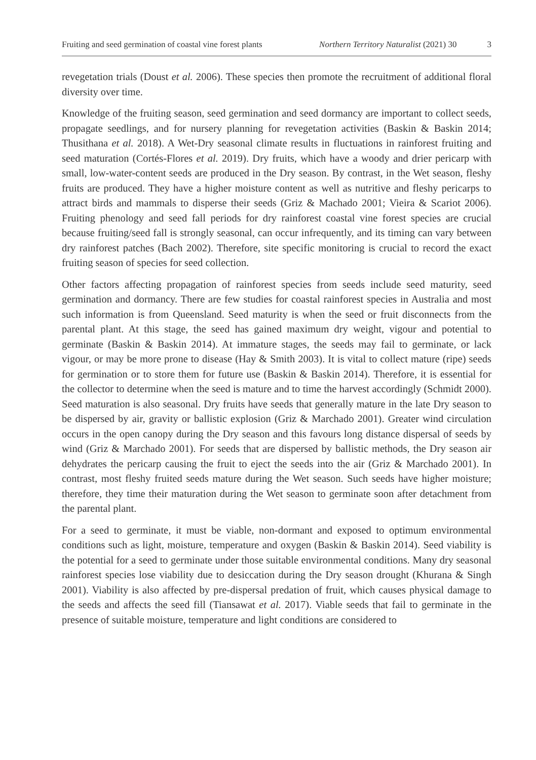Fruiting and seed germination of coastal vine forest plants Northern Territory Naturalist (2021) 30 3
revegetation trials (Doust et al. 2006). These species then promote the recruitment of additional floral diversity over time.
Knowledge of the fruiting season, seed germination and seed dormancy are important to collect seeds, propagate seedlings, and for nursery planning for revegetation activities (Baskin & Baskin 2014; Thusithana et al. 2018). A Wet-Dry seasonal climate results in fluctuations in rainforest fruiting and seed maturation (Cortés-Flores et al. 2019). Dry fruits, which have a woody and drier pericarp with small, low-water-content seeds are produced in the Dry season. By contrast, in the Wet season, fleshy fruits are produced. They have a higher moisture content as well as nutritive and fleshy pericarps to attract birds and mammals to disperse their seeds (Griz & Machado 2001; Vieira & Scariot 2006). Fruiting phenology and seed fall periods for dry rainforest coastal vine forest species are crucial because fruiting/seed fall is strongly seasonal, can occur infrequently, and its timing can vary between dry rainforest patches (Bach 2002). Therefore, site specific monitoring is crucial to record the exact fruiting season of species for seed collection.
Other factors affecting propagation of rainforest species from seeds include seed maturity, seed germination and dormancy. There are few studies for coastal rainforest species in Australia and most such information is from Queensland. Seed maturity is when the seed or fruit disconnects from the parental plant. At this stage, the seed has gained maximum dry weight, vigour and potential to germinate (Baskin & Baskin 2014). At immature stages, the seeds may fail to germinate, or lack vigour, or may be more prone to disease (Hay & Smith 2003). It is vital to collect mature (ripe) seeds for germination or to store them for future use (Baskin & Baskin 2014). Therefore, it is essential for the collector to determine when the seed is mature and to time the harvest accordingly (Schmidt 2000). Seed maturation is also seasonal. Dry fruits have seeds that generally mature in the late Dry season to be dispersed by air, gravity or ballistic explosion (Griz & Marchado 2001). Greater wind circulation occurs in the open canopy during the Dry season and this favours long distance dispersal of seeds by wind (Griz & Marchado 2001). For seeds that are dispersed by ballistic methods, the Dry season air dehydrates the pericarp causing the fruit to eject the seeds into the air (Griz & Marchado 2001). In contrast, most fleshy fruited seeds mature during the Wet season. Such seeds have higher moisture; therefore, they time their maturation during the Wet season to germinate soon after detachment from the parental plant.
For a seed to germinate, it must be viable, non-dormant and exposed to optimum environmental conditions such as light, moisture, temperature and oxygen (Baskin & Baskin 2014). Seed viability is the potential for a seed to germinate under those suitable environmental conditions. Many dry seasonal rainforest species lose viability due to desiccation during the Dry season drought (Khurana & Singh 2001). Viability is also affected by pre-dispersal predation of fruit, which causes physical damage to the seeds and affects the seed fill (Tiansawat et al. 2017). Viable seeds that fail to germinate in the presence of suitable moisture, temperature and light conditions are considered to